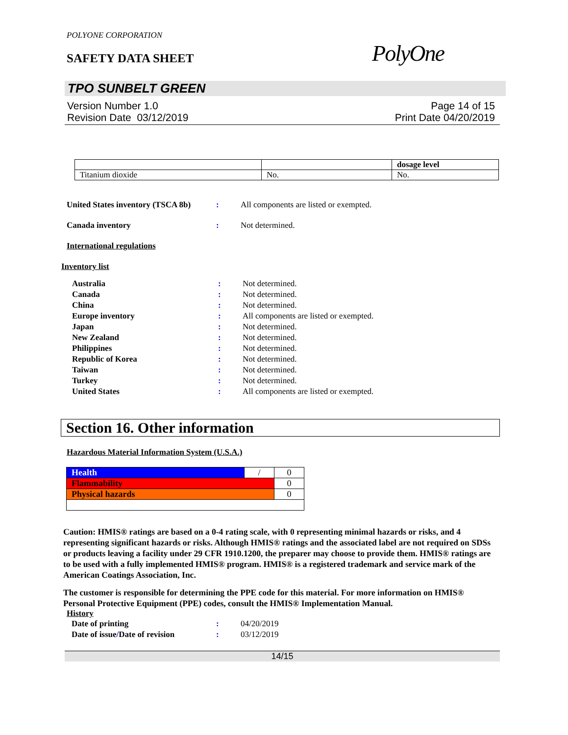POLYONE CORPORATION
SAFETY DATA SHEET
PolyOne
TPO SUNBELT GREEN
Version Number 1.0
Revision Date 03/12/2019
Page 14 of 15
Print Date 04/20/2019
| | | dosage level |
| Titanium dioxide | No. | No. |
United States inventory (TSCA 8b): All components are listed or exempted.
Canada inventory: Not determined.
International regulations
Inventory list
Australia: Not determined. Canada: Not determined. China: Not determined. Europe inventory: All components are listed or exempted. Japan: Not determined. New Zealand: Not determined. Philippines: Not determined. Republic of Korea: Not determined. Taiwan: Not determined. Turkey: Not determined. United States: All components are listed or exempted.
Section 16. Other information
Hazardous Material Information System (U.S.A.)
| Health | / | 0 |
| Flammability | | 0 |
| Physical hazards | | 0 |
Caution: HMIS® ratings are based on a 0-4 rating scale, with 0 representing minimal hazards or risks, and 4 representing significant hazards or risks. Although HMIS® ratings and the associated label are not required on SDSs or products leaving a facility under 29 CFR 1910.1200, the preparer may choose to provide them. HMIS® ratings are to be used with a fully implemented HMIS® program. HMIS® is a registered trademark and service mark of the American Coatings Association, Inc.
The customer is responsible for determining the PPE code for this material. For more information on HMIS® Personal Protective Equipment (PPE) codes, consult the HMIS® Implementation Manual.
History
Date of printing: 04/20/2019 Date of issue/Date of revision: 03/12/2019
14/15